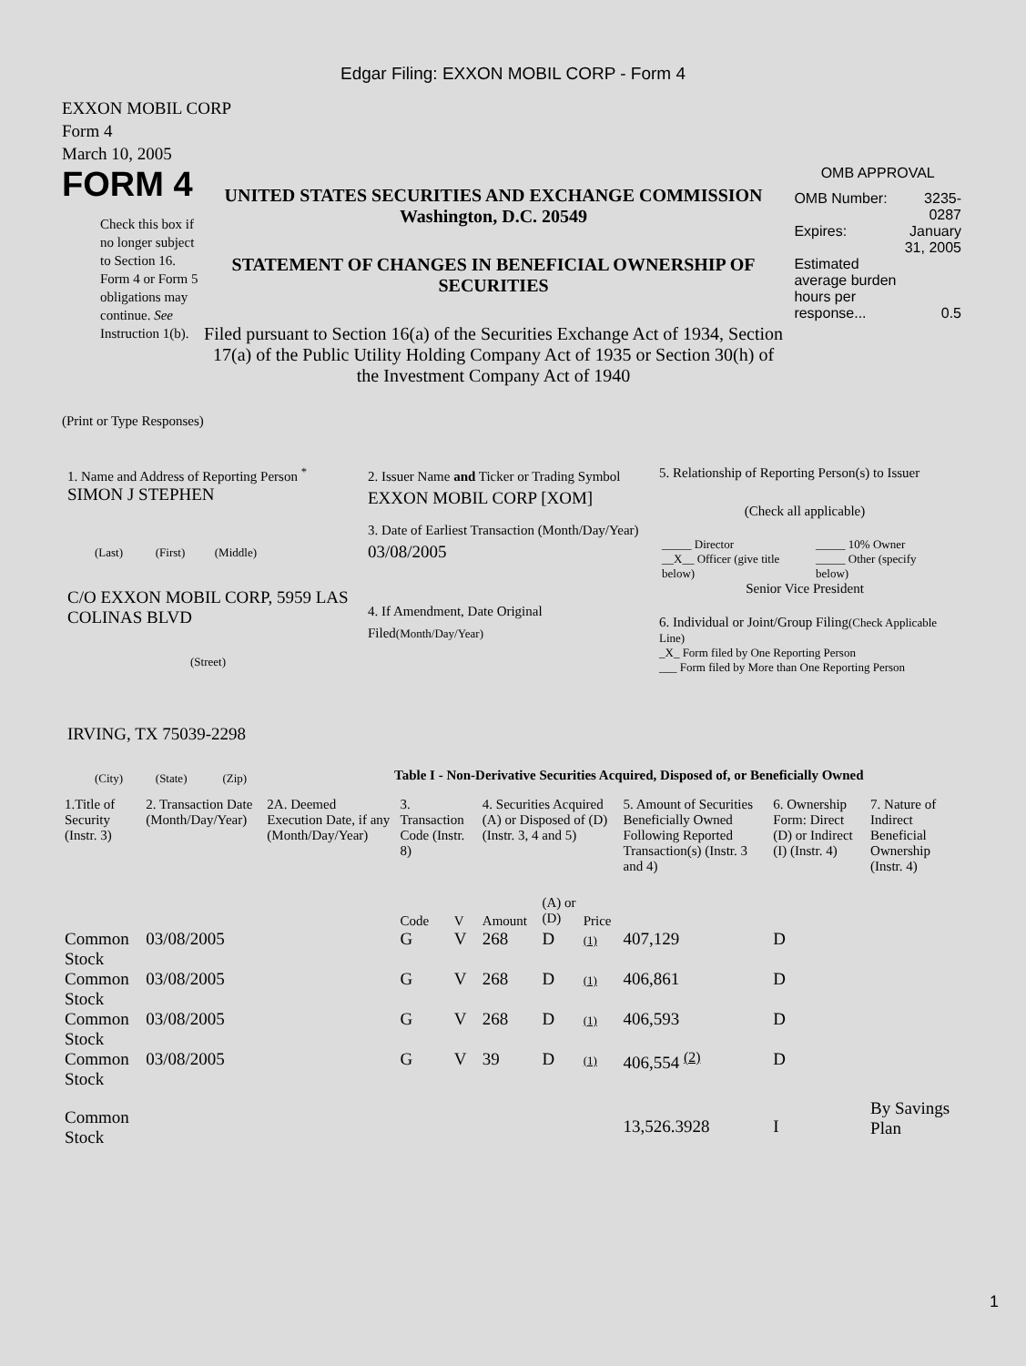Edgar Filing: EXXON MOBIL CORP - Form 4
EXXON MOBIL CORP
Form 4
March 10, 2005
FORM 4
Check this box if no longer subject to Section 16. Form 4 or Form 5 obligations may continue. See Instruction 1(b).
UNITED STATES SECURITIES AND EXCHANGE COMMISSION
Washington, D.C. 20549
STATEMENT OF CHANGES IN BENEFICIAL OWNERSHIP OF SECURITIES
Filed pursuant to Section 16(a) of the Securities Exchange Act of 1934, Section 17(a) of the Public Utility Holding Company Act of 1935 or Section 30(h) of the Investment Company Act of 1940
OMB APPROVAL
| OMB Number: | 3235-0287 |
| Expires: | January 31, 2005 |
| Estimated average burden hours per response... | 0.5 |
(Print or Type Responses)
1. Name and Address of Reporting Person <sup>*</sup>
SIMON J STEPHEN
(Last) (First) (Middle)
C/O EXXON MOBIL CORP, 5959 LAS COLINAS BLVD
(Street)
IRVING, TX 75039-2298
(City) (State) (Zip)
2. Issuer Name and Ticker or Trading Symbol
EXXON MOBIL CORP [XOM]
3. Date of Earliest Transaction (Month/Day/Year)
03/08/2005
4. If Amendment, Date Original Filed(Month/Day/Year)
5. Relationship of Reporting Person(s) to Issuer
(Check all applicable)
| _____ Director | _____ 10% Owner |
| __X__ Officer (give title below) | _____ Other (specify below) |
Senior Vice President
6. Individual or Joint/Group Filing(Check Applicable Line)
_X_ Form filed by One Reporting Person
___ Form filed by More than One Reporting Person
Table I - Non-Derivative Securities Acquired, Disposed of, or Beneficially Owned
| 1.Title of Security (Instr. 3) | 2. Transaction Date (Month/Day/Year) | 2A. Deemed Execution Date, if any (Month/Day/Year) | 3. Transaction Code (Instr. 8) | | 4. Securities Acquired (A) or Disposed of (D) (Instr. 3, 4 and 5) | | | 5. Amount of Securities Beneficially Owned Following Reported Transaction(s) (Instr. 3 and 4) | 6. Ownership Form: Direct (D) or Indirect (I) (Instr. 4) | 7. Nature of Indirect Beneficial Ownership (Instr. 4) |
| --- | --- | --- | --- | --- | --- | --- | --- | --- | --- | --- |
| | | | Code | V | Amount | (A) or (D) | Price | | | |
| Common Stock | 03/08/2005 | | G | V | 268 | D | (1) | 407,129 | D | |
| Common Stock | 03/08/2005 | | G | V | 268 | D | (1) | 406,861 | D | |
| Common Stock | 03/08/2005 | | G | V | 268 | D | (1) | 406,593 | D | |
| Common Stock | 03/08/2005 | | G | V | 39 | D | (1) | 406,554 <sup>(2)</sup> | D | |
| Common Stock | | | | | | | | 13,526.3928 | I | By Savings Plan |
1